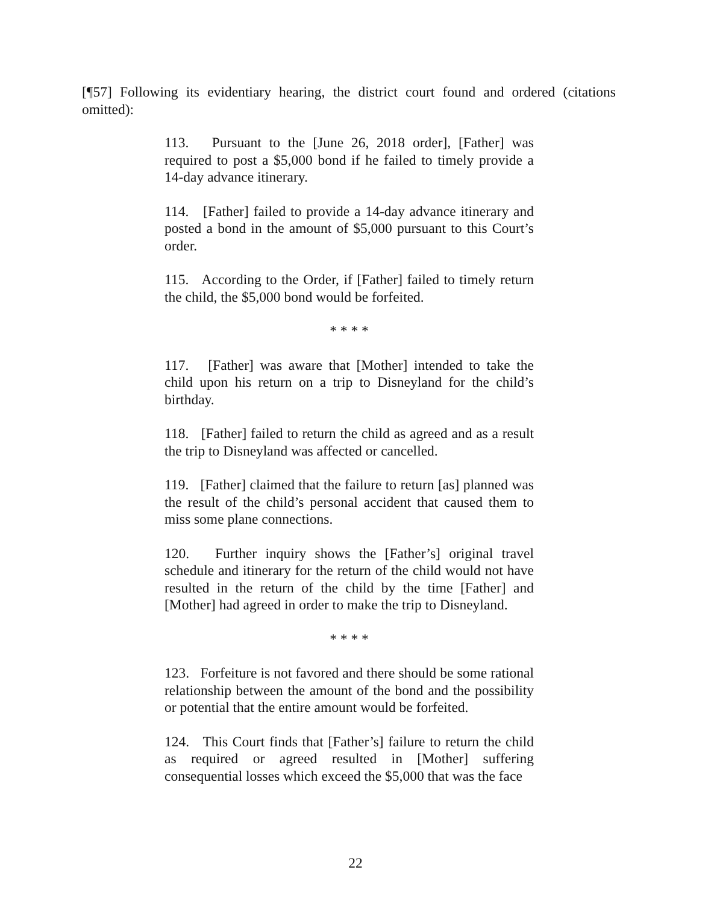[¶57] Following its evidentiary hearing, the district court found and ordered (citations omitted):
113. Pursuant to the [June 26, 2018 order], [Father] was required to post a $5,000 bond if he failed to timely provide a 14-day advance itinerary.
114. [Father] failed to provide a 14-day advance itinerary and posted a bond in the amount of $5,000 pursuant to this Court’s order.
115. According to the Order, if [Father] failed to timely return the child, the $5,000 bond would be forfeited.
* * * *
117. [Father] was aware that [Mother] intended to take the child upon his return on a trip to Disneyland for the child’s birthday.
118. [Father] failed to return the child as agreed and as a result the trip to Disneyland was affected or cancelled.
119. [Father] claimed that the failure to return [as] planned was the result of the child’s personal accident that caused them to miss some plane connections.
120. Further inquiry shows the [Father’s] original travel schedule and itinerary for the return of the child would not have resulted in the return of the child by the time [Father] and [Mother] had agreed in order to make the trip to Disneyland.
* * * *
123. Forfeiture is not favored and there should be some rational relationship between the amount of the bond and the possibility or potential that the entire amount would be forfeited.
124. This Court finds that [Father’s] failure to return the child as required or agreed resulted in [Mother] suffering consequential losses which exceed the $5,000 that was the face
22